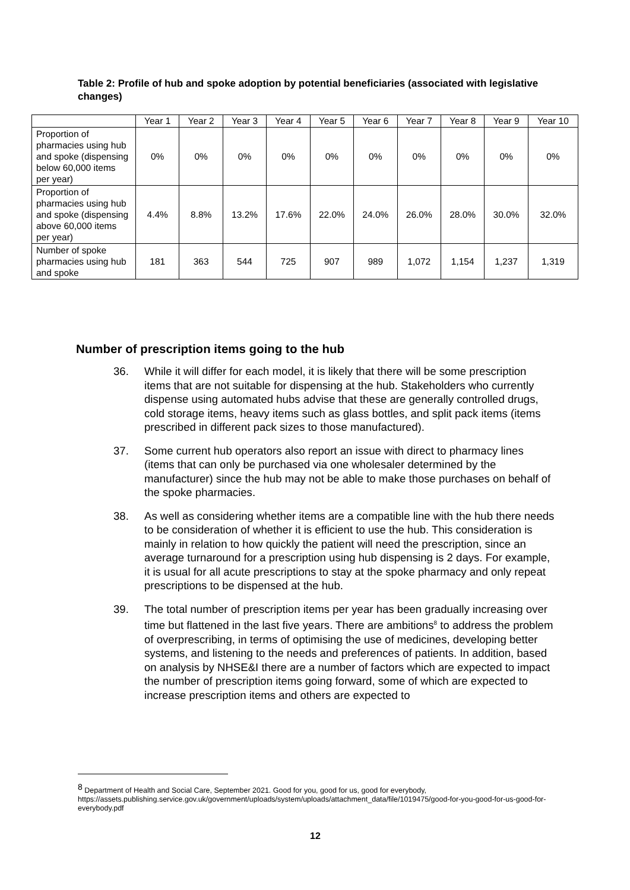Table 2: Profile of hub and spoke adoption by potential beneficiaries (associated with legislative changes)
| | Year 1 | Year 2 | Year 3 | Year 4 | Year 5 | Year 6 | Year 7 | Year 8 | Year 9 | Year 10 |
| --- | --- | --- | --- | --- | --- | --- | --- | --- | --- | --- |
| Proportion of pharmacies using hub and spoke (dispensing below 60,000 items per year) | 0% | 0% | 0% | 0% | 0% | 0% | 0% | 0% | 0% | 0% |
| Proportion of pharmacies using hub and spoke (dispensing above 60,000 items per year) | 4.4% | 8.8% | 13.2% | 17.6% | 22.0% | 24.0% | 26.0% | 28.0% | 30.0% | 32.0% |
| Number of spoke pharmacies using hub and spoke | 181 | 363 | 544 | 725 | 907 | 989 | 1,072 | 1,154 | 1,237 | 1,319 |
Number of prescription items going to the hub
36. While it will differ for each model, it is likely that there will be some prescription items that are not suitable for dispensing at the hub. Stakeholders who currently dispense using automated hubs advise that these are generally controlled drugs, cold storage items, heavy items such as glass bottles, and split pack items (items prescribed in different pack sizes to those manufactured).
37. Some current hub operators also report an issue with direct to pharmacy lines (items that can only be purchased via one wholesaler determined by the manufacturer) since the hub may not be able to make those purchases on behalf of the spoke pharmacies.
38. As well as considering whether items are a compatible line with the hub there needs to be consideration of whether it is efficient to use the hub. This consideration is mainly in relation to how quickly the patient will need the prescription, since an average turnaround for a prescription using hub dispensing is 2 days. For example, it is usual for all acute prescriptions to stay at the spoke pharmacy and only repeat prescriptions to be dispensed at the hub.
39. The total number of prescription items per year has been gradually increasing over time but flattened in the last five years. There are ambitions<sup>8</sup> to address the problem of overprescribing, in terms of optimising the use of medicines, developing better systems, and listening to the needs and preferences of patients. In addition, based on analysis by NHSE&I there are a number of factors which are expected to impact the number of prescription items going forward, some of which are expected to increase prescription items and others are expected to
<sup>8</sup> Department of Health and Social Care, September 2021. Good for you, good for us, good for everybody, https://assets.publishing.service.gov.uk/government/uploads/system/uploads/attachment_data/file/1019475/good-for-you-good-for-us-good-for-everybody.pdf
12